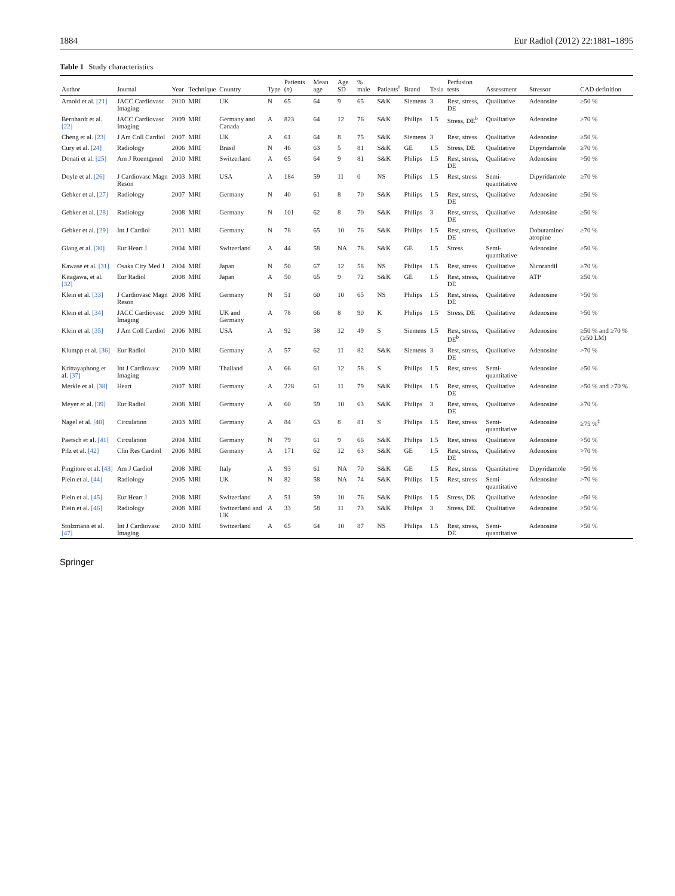1884 Eur Radiol (2012) 22:1881–1895
Table 1 Study characteristics
| Author | Journal | Year | Technique | Country | Type | Patients ( n ) | Mean age | Age SD | % male | Patients<sup>a</sup> | Brand | Tesla | Perfusion tests | Assessment | Stressor | CAD definition |
| --- | --- | --- | --- | --- | --- | --- | --- | --- | --- | --- | --- | --- | --- | --- | --- | --- |
| Arnold et al. [21] | JACC Cardiovasc Imaging | 2010 | MRI | UK | N | 65 | 64 | 9 | 65 | S&K | Siemens | 3 | Rest, stress, DE | Qualitative | Adenosine | ≥50 % |
| Bernhardt et al. [22] | JACC Cardiovasc Imaging | 2009 | MRI | Germany and Canada | A | 823 | 64 | 12 | 76 | S&K | Philips | 1.5 | Stress, DE<sup>b</sup> | Qualitative | Adenosine | ≥70 % |
| Cheng et al. [23] | J Am Coll Cardiol | 2007 | MRI | UK | A | 61 | 64 | 8 | 75 | S&K | Siemens | 3 | Rest, stress | Qualitative | Adenosine | ≥50 % |
| Cury et al. [24] | Radiology | 2006 | MRI | Brasil | N | 46 | 63 | 5 | 81 | S&K | GE | 1.5 | Stress, DE | Qualitative | Dipyridamole | ≥70 % |
| Donati et al. [25] | Am J Roentgenol | 2010 | MRI | Switzerland | A | 65 | 64 | 9 | 81 | S&K | Philips | 1.5 | Rest, stress, DE | Qualitative | Adenosine | >50 % |
| Doyle et al. [26] | J Cardiovasc Magn Reson | 2003 | MRI | USA | A | 184 | 59 | 11 | 0 | NS | Philips | 1.5 | Rest, stress | Semi-quantitative | Dipyridamole | ≥70 % |
| Gebker et al. [27] | Radiology | 2007 | MRI | Germany | N | 40 | 61 | 8 | 70 | S&K | Philips | 1.5 | Rest, stress, DE | Qualitative | Adenosine | ≥50 % |
| Gebker et al. [28] | Radiology | 2008 | MRI | Germany | N | 101 | 62 | 8 | 70 | S&K | Philips | 3 | Rest, stress, DE | Qualitative | Adenosine | ≥50 % |
| Gebker et al. [29] | Int J Cardiol | 2011 | MRI | Germany | N | 78 | 65 | 10 | 76 | S&K | Philips | 1.5 | Rest, stress, DE | Qualitative | Dobutamine/ atropine | ≥70 % |
| Giang et al. [30] | Eur Heart J | 2004 | MRI | Switzerland | A | 44 | 58 | NA | 78 | S&K | GE | 1.5 | Stress | Semi-quantitative | Adenosine | ≥50 % |
| Kawase et al. [31] | Osaka City Med J | 2004 | MRI | Japan | N | 50 | 67 | 12 | 58 | NS | Philips | 1.5 | Rest, stress | Qualitative | Nicorandil | ≥70 % |
| Kitagawa, et al. [32] | Eur Radiol | 2008 | MRI | Japan | A | 50 | 65 | 9 | 72 | S&K | GE | 1.5 | Rest, stress, DE | Qualitative | ATP | ≥50 % |
| Klein et al. [33] | J Cardiovasc Magn Reson | 2008 | MRI | Germany | N | 51 | 60 | 10 | 65 | NS | Philips | 1.5 | Rest, stress, DE | Qualitative | Adenosine | >50 % |
| Klein et al. [34] | JACC Cardiovasc Imaging | 2009 | MRI | UK and Germany | A | 78 | 66 | 8 | 90 | K | Philips | 1.5 | Stress, DE | Qualitative | Adenosine | >50 % |
| Klein et al. [35] | J Am Coll Cardiol | 2006 | MRI | USA | A | 92 | 58 | 12 | 49 | S | Siemens | 1.5 | Rest, stress, DE<sup>b</sup> | Qualitative | Adenosine | ≥50 % and ≥70 % (≥50 LM) |
| Klumpp et al. [36] | Eur Radiol | 2010 | MRI | Germany | A | 57 | 62 | 11 | 82 | S&K | Siemens | 3 | Rest, stress, DE | Qualitative | Adenosine | >70 % |
| Krittayaphong et al. [37] | Int J Cardiovasc Imaging | 2009 | MRI | Thailand | A | 66 | 61 | 12 | 58 | S | Philips | 1.5 | Rest, stress | Semi-quantitative | Adenosine | ≥50 % |
| Merkle et al. [38] | Heart | 2007 | MRI | Germany | A | 228 | 61 | 11 | 79 | S&K | Philips | 1.5 | Rest, stress, DE | Qualitative | Adenosine | >50 % and >70 % |
| Meyer et al. [39] | Eur Radiol | 2008 | MRI | Germany | A | 60 | 59 | 10 | 63 | S&K | Philips | 3 | Rest, stress, DE | Qualitative | Adenosine | ≥70 % |
| Nagel et al. [40] | Circulation | 2003 | MRI | Germany | A | 84 | 63 | 8 | 81 | S | Philips | 1.5 | Rest, stress | Semi-quantitative | Adenosine | ≥75 %<sup>‡</sup> |
| Paetsch et al. [41] | Circulation | 2004 | MRI | Germany | N | 79 | 61 | 9 | 66 | S&K | Philips | 1.5 | Rest, stress | Qualitative | Adenosine | >50 % |
| Pilz et al. [42] | Clin Res Cardiol | 2006 | MRI | Germany | A | 171 | 62 | 12 | 63 | S&K | GE | 1.5 | Rest, stress, DE | Qualitative | Adenosine | >70 % |
| Pingitore et al. [43] | Am J Cardiol | 2008 | MRI | Italy | A | 93 | 61 | NA | 70 | S&K | GE | 1.5 | Rest, stress | Quantitative | Dipyridamole | >50 % |
| Plein et al. [44] | Radiology | 2005 | MRI | UK | N | 82 | 58 | NA | 74 | S&K | Philips | 1.5 | Rest, stress | Semi-quantitative | Adenosine | >70 % |
| Plein et al. [45] | Eur Heart J | 2008 | MRI | Switzerland | A | 51 | 59 | 10 | 76 | S&K | Philips | 1.5 | Stress, DE | Qualitative | Adenosine | >50 % |
| Plein et al. [46] | Radiology | 2008 | MRI | Switzerland and UK | A | 33 | 58 | 11 | 73 | S&K | Philips | 3 | Stress, DE | Qualitative | Adenosine | >50 % |
| Stolzmann et al. [47] | Int J Cardiovasc Imaging | 2010 | MRI | Switzerland | A | 65 | 64 | 10 | 87 | NS | Philips | 1.5 | Rest, stress, DE | Semi-quantitative | Adenosine | >50 % |
Springer